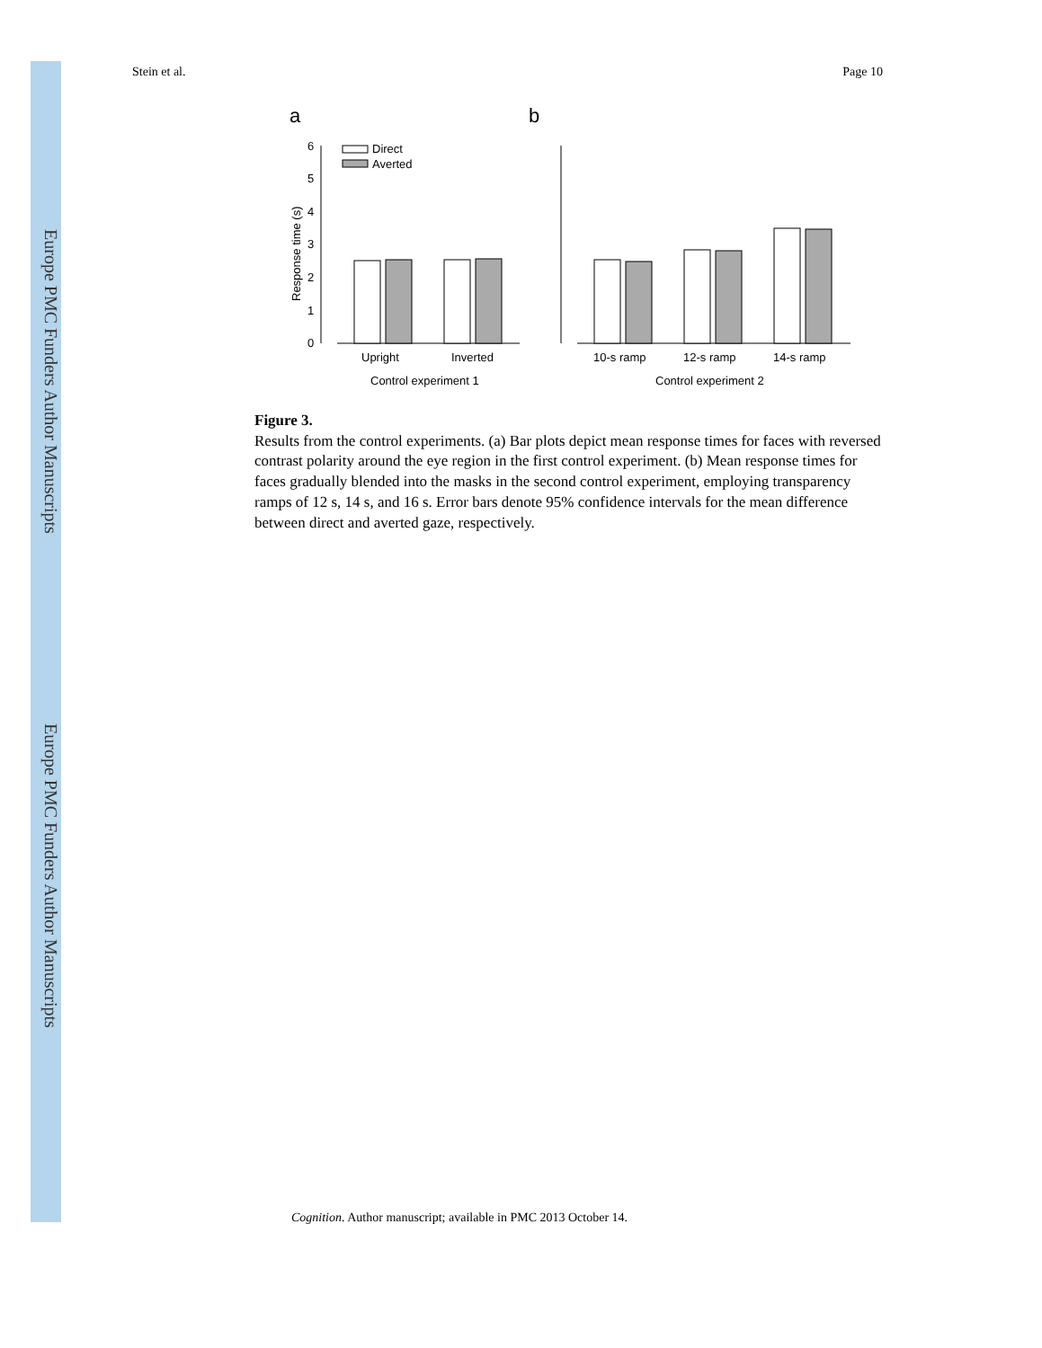Europe PMC Funders Author Manuscripts
Europe PMC Funders Author Manuscripts
Stein et al. Page 10
a
b
0
1
2
3
4
5
6
Response time (s)
Direct
Averted
Upright
Inverted
Control experiment 1
10-s ramp
12-s ramp
14-s ramp
Control experiment 2
Figure 3.
Results from the control experiments. (a) Bar plots depict mean response times for faces with reversed contrast polarity around the eye region in the first control experiment. (b) Mean response times for faces gradually blended into the masks in the second control experiment, employing transparency ramps of 12 s, 14 s, and 16 s. Error bars denote 95% confidence intervals for the mean difference between direct and averted gaze, respectively.
Cognition. Author manuscript; available in PMC 2013 October 14.